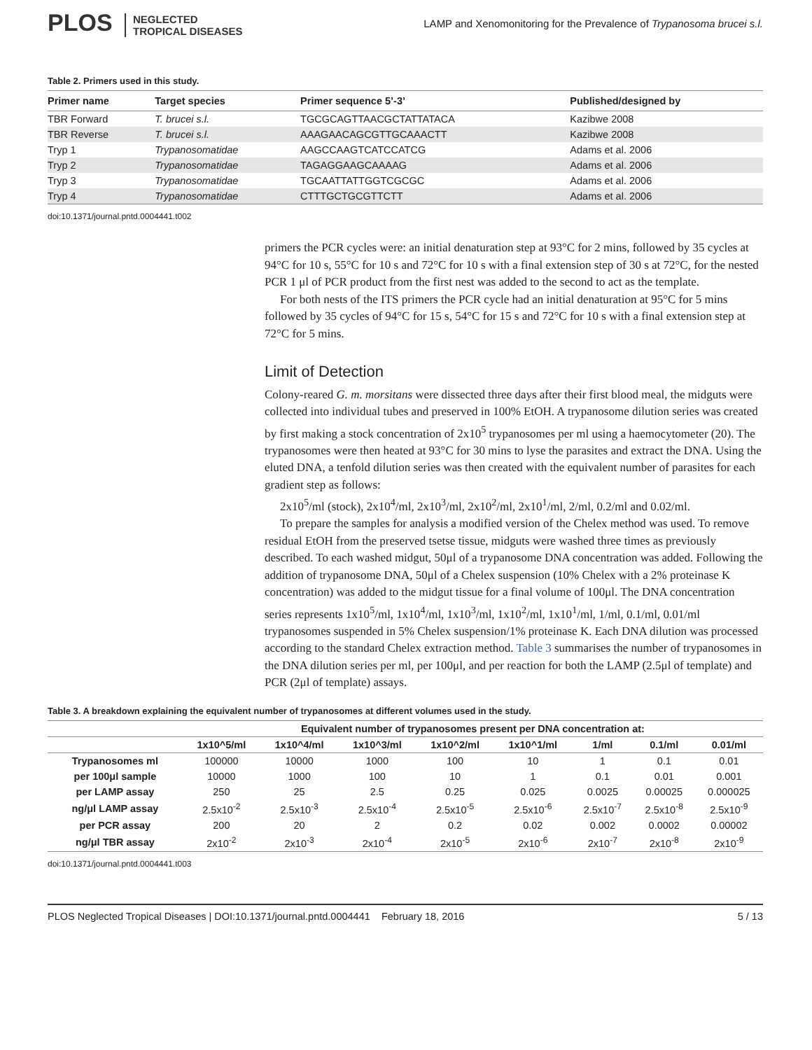PLOS NEGLECTED
TROPICAL DISEASES
LAMP and Xenomonitoring for the Prevalence of Trypanosoma brucei s.l.
Table 2. Primers used in this study.
| Primer name | Target species | Primer sequence 5’-3’ | Published/designed by |
| --- | --- | --- | --- |
| TBR Forward | T. brucei s.l. | TGCGCAGTTAACGCTATTATACA | Kazibwe 2008 |
| TBR Reverse | T. brucei s.l. | AAAGAACAGCGTTGCAAACTT | Kazibwe 2008 |
| Tryp 1 | Trypanosomatidae | AAGCCAAGTCATCCATCG | Adams et al. 2006 |
| Tryp 2 | Trypanosomatidae | TAGAGGAAGCAAAAG | Adams et al. 2006 |
| Tryp 3 | Trypanosomatidae | TGCAATTATTGGTCGCGC | Adams et al. 2006 |
| Tryp 4 | Trypanosomatidae | CTTTGCTGCGTTCTT | Adams et al. 2006 |
doi:10.1371/journal.pntd.0004441.t002
primers the PCR cycles were: an initial denaturation step at 93°C for 2 mins, followed by 35 cycles at 94°C for 10 s, 55°C for 10 s and 72°C for 10 s with a final extension step of 30 s at 72°C, for the nested PCR 1 μl of PCR product from the first nest was added to the second to act as the template.
For both nests of the ITS primers the PCR cycle had an initial denaturation at 95°C for 5 mins followed by 35 cycles of 94°C for 15 s, 54°C for 15 s and 72°C for 10 s with a final extension step at 72°C for 5 mins.
Limit of Detection
Colony-reared G. m. morsitans were dissected three days after their first blood meal, the midguts were collected into individual tubes and preserved in 100% EtOH. A trypanosome dilution series was created by first making a stock concentration of 2x10<sup>5</sup> trypanosomes per ml using a haemocytometer (20). The trypanosomes were then heated at 93°C for 30 mins to lyse the parasites and extract the DNA. Using the eluted DNA, a tenfold dilution series was then created with the equivalent number of parasites for each gradient step as follows:
2x10<sup>5</sup>/ml (stock), 2x10<sup>4</sup>/ml, 2x10<sup>3</sup>/ml, 2x10<sup>2</sup>/ml, 2x10<sup>1</sup>/ml, 2/ml, 0.2/ml and 0.02/ml.
To prepare the samples for analysis a modified version of the Chelex method was used. To remove residual EtOH from the preserved tsetse tissue, midguts were washed three times as previously described. To each washed midgut, 50μl of a trypanosome DNA concentration was added. Following the addition of trypanosome DNA, 50μl of a Chelex suspension (10% Chelex with a 2% proteinase K concentration) was added to the midgut tissue for a final volume of 100μl. The DNA concentration series represents 1x10<sup>5</sup>/ml, 1x10<sup>4</sup>/ml, 1x10<sup>3</sup>/ml, 1x10<sup>2</sup>/ml, 1x10<sup>1</sup>/ml, 1/ml, 0.1/ml, 0.01/ml trypanosomes suspended in 5% Chelex suspension/1% proteinase K. Each DNA dilution was processed according to the standard Chelex extraction method. Table 3 summarises the number of trypanosomes in the DNA dilution series per ml, per 100μl, and per reaction for both the LAMP (2.5μl of template) and PCR (2μl of template) assays.
Table 3. A breakdown explaining the equivalent number of trypanosomes at different volumes used in the study.
| | Equivalent number of trypanosomes present per DNA concentration at: | | | | | | | |
| --- | --- | --- | --- | --- | --- | --- | --- | --- |
| | 1x10^5/ml | 1x10^4/ml | 1x10^3/ml | 1x10^2/ml | 1x10^1/ml | 1/ml | 0.1/ml | 0.01/ml |
| Trypanosomes ml | 100000 | 10000 | 1000 | 100 | 10 | 1 | 0.1 | 0.01 |
| per 100μl sample | 10000 | 1000 | 100 | 10 | 1 | 0.1 | 0.01 | 0.001 |
| per LAMP assay | 250 | 25 | 2.5 | 0.25 | 0.025 | 0.0025 | 0.00025 | 0.000025 |
| ng/μl LAMP assay | 2.5x10<sup>-2</sup> | 2.5x10<sup>-3</sup> | 2.5x10<sup>-4</sup> | 2.5x10<sup>-5</sup> | 2.5x10<sup>-6</sup> | 2.5x10<sup>-7</sup> | 2.5x10<sup>-8</sup> | 2.5x10<sup>-9</sup> |
| per PCR assay | 200 | 20 | 2 | 0.2 | 0.02 | 0.002 | 0.0002 | 0.00002 |
| ng/μl TBR assay | 2x10<sup>-2</sup> | 2x10<sup>-3</sup> | 2x10<sup>-4</sup> | 2x10<sup>-5</sup> | 2x10<sup>-6</sup> | 2x10<sup>-7</sup> | 2x10<sup>-8</sup> | 2x10<sup>-9</sup> |
doi:10.1371/journal.pntd.0004441.t003
PLOS Neglected Tropical Diseases | DOI:10.1371/journal.pntd.0004441 February 18, 2016 5 / 13